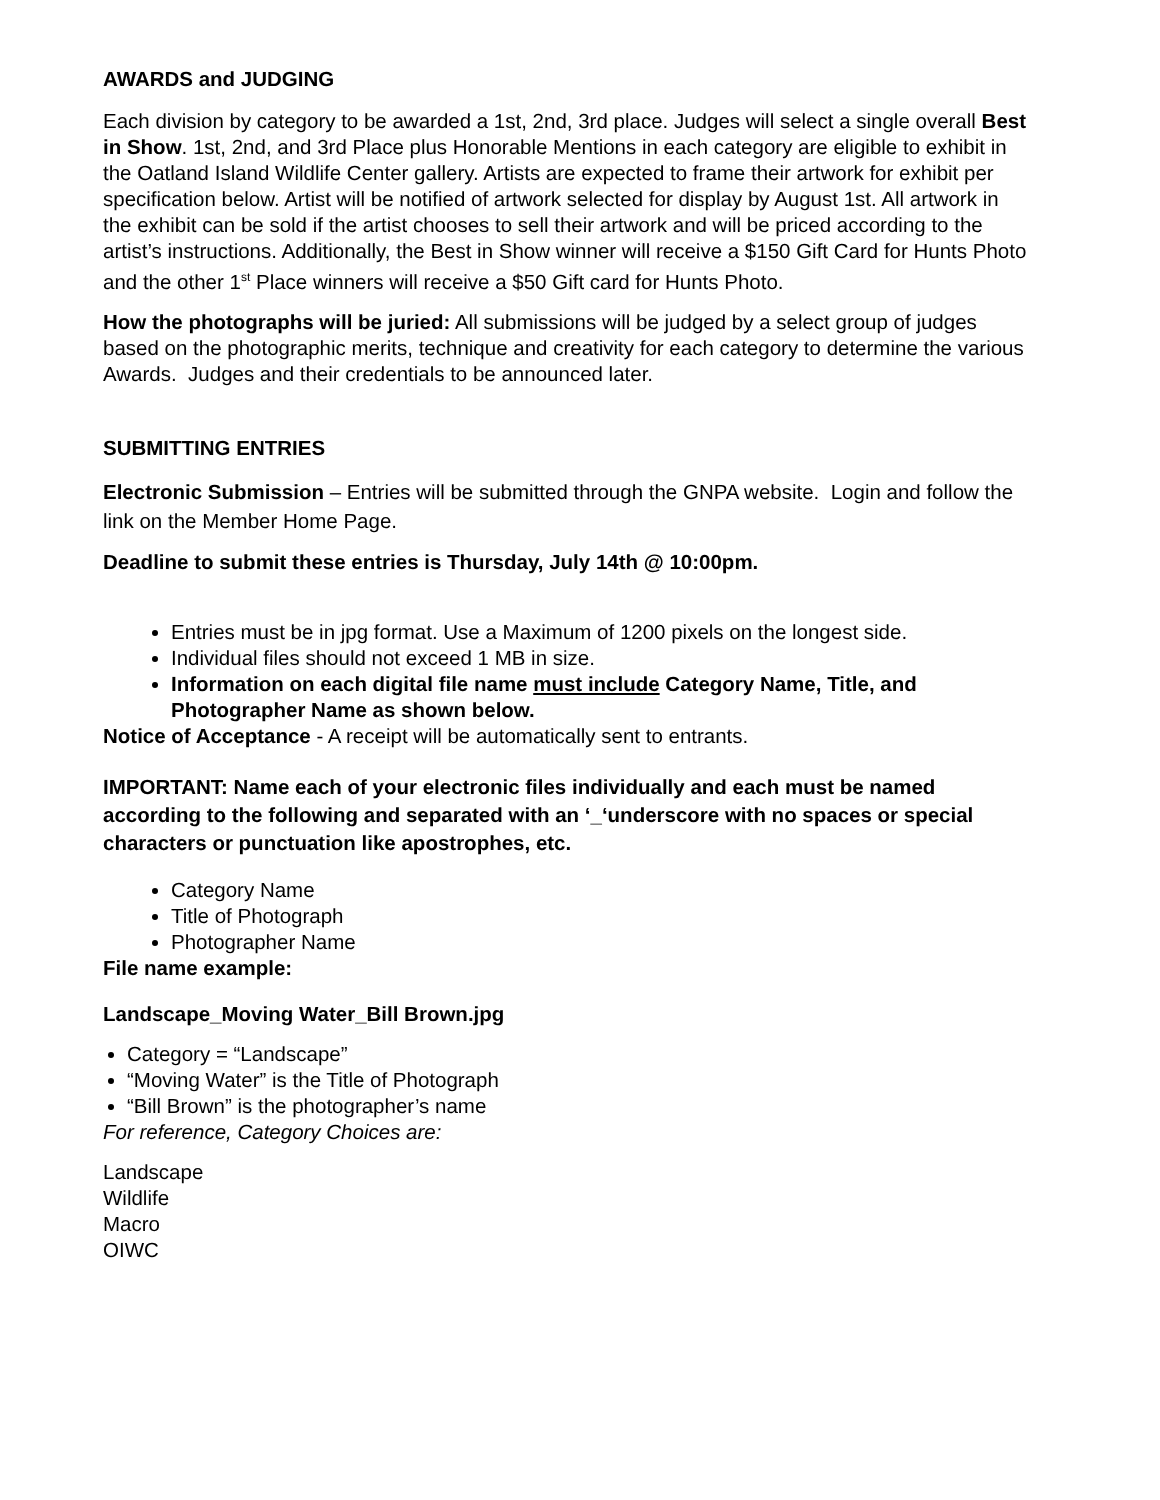AWARDS and JUDGING
Each division by category to be awarded a 1st, 2nd, 3rd place. Judges will select a single overall Best in Show. 1st, 2nd, and 3rd Place plus Honorable Mentions in each category are eligible to exhibit in the Oatland Island Wildlife Center gallery. Artists are expected to frame their artwork for exhibit per specification below. Artist will be notified of artwork selected for display by August 1st. All artwork in the exhibit can be sold if the artist chooses to sell their artwork and will be priced according to the artist’s instructions. Additionally, the Best in Show winner will receive a $150 Gift Card for Hunts Photo and the other 1<sup>st</sup> Place winners will receive a $50 Gift card for Hunts Photo.
How the photographs will be juried: All submissions will be judged by a select group of judges based on the photographic merits, technique and creativity for each category to determine the various Awards. Judges and their credentials to be announced later.
SUBMITTING ENTRIES
Electronic Submission – Entries will be submitted through the GNPA website. Login and follow the link on the Member Home Page.
Deadline to submit these entries is Thursday, July 14th @ 10:00pm.
Entries must be in jpg format. Use a Maximum of 1200 pixels on the longest side.
Individual files should not exceed 1 MB in size.
Information on each digital file name must include Category Name, Title, and Photographer Name as shown below.
Notice of Acceptance - A receipt will be automatically sent to entrants.
IMPORTANT: Name each of your electronic files individually and each must be named according to the following and separated with an ‘_‘underscore with no spaces or special characters or punctuation like apostrophes, etc.
Category Name
Title of Photograph
Photographer Name
File name example:
Landscape_Moving Water_Bill Brown.jpg
Category = “Landscape”
“Moving Water” is the Title of Photograph
“Bill Brown” is the photographer’s name
For reference, Category Choices are:
Landscape
Wildlife
Macro
OIWC